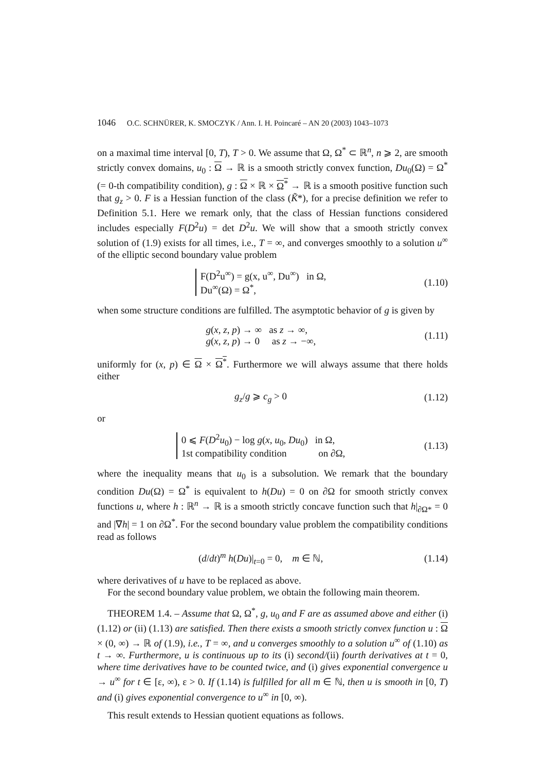1046 O.C. SCHNÜRER, K. SMOCZYK / Ann. I. H. Poincaré – AN 20 (2003) 1043–1073
on a maximal time interval [0, T), T > 0. We assume that Ω, Ω<sup>*</sup> ⊂ ℝ<sup>n</sup>, n ⩾ 2, are smooth strictly convex domains, u<sub>0</sub> : Ω → ℝ is a smooth strictly convex function, Du<sub>0</sub>(Ω) = Ω<sup>*</sup> (= 0-th compatibility condition), g : Ω × ℝ × Ω<sup>*</sup> → ℝ is a smooth positive function such that g<sub>z</sub> > 0. F is a Hessian function of the class (K̃*), for a precise definition we refer to Definition 5.1. Here we remark only, that the class of Hessian functions considered includes especially F(D<sup>2</sup>u) = det D<sup>2</sup>u. We will show that a smooth strictly convex solution of (1.9) exists for all times, i.e., T = ∞, and converges smoothly to a solution u<sup>∞</sup> of the elliptic second boundary value problem
F(D<sup>2</sup>u<sup>∞</sup>) = g(x, u<sup>∞</sup>, Du<sup>∞</sup>) in Ω,
Du<sup>∞</sup>(Ω) = Ω<sup>*</sup>,
(1.10)
when some structure conditions are fulfilled. The asymptotic behavior of g is given by
g(x, z, p) → ∞ as z → ∞,
g(x, z, p) → 0 as z → −∞,
(1.11)
uniformly for (x, p) ∈ Ω × Ω<sup>*</sup>. Furthermore we will always assume that there holds either
g<sub>z</sub>/g ⩾ c<sub>g</sub> > 0 (1.12)
or
0 ⩽ F(D<sup>2</sup>u<sub>0</sub>) − log g(x, u<sub>0</sub>, Du<sub>0</sub>) in Ω,
1st compatibility condition on ∂Ω,
(1.13)
where the inequality means that u<sub>0</sub> is a subsolution. We remark that the boundary condition Du(Ω) = Ω<sup>*</sup> is equivalent to h(Du) = 0 on ∂Ω for smooth strictly convex functions u, where h : ℝ<sup>n</sup> → ℝ is a smooth strictly concave function such that h|<sub>∂Ω*</sub> = 0 and |∇h| = 1 on ∂Ω<sup>*</sup>. For the second boundary value problem the compatibility conditions read as follows
(d/dt)<sup>m</sup> h(Du)|<sub>t=0</sub> = 0, m ∈ ℕ,
(1.14)
where derivatives of u have to be replaced as above.
For the second boundary value problem, we obtain the following main theorem.
THEOREM 1.4. – Assume that Ω, Ω<sup>*</sup>, g, u<sub>0</sub> and F are as assumed above and either (i) (1.12) or (ii) (1.13) are satisfied. Then there exists a smooth strictly convex function u : Ω × (0, ∞) → ℝ of (1.9), i.e., T = ∞, and u converges smoothly to a solution u<sup>∞</sup> of (1.10) as t → ∞. Furthermore, u is continuous up to its (i) second/(ii) fourth derivatives at t = 0, where time derivatives have to be counted twice, and (i) gives exponential convergence u → u<sup>∞</sup> for t ∈ [ε, ∞), ε > 0. If (1.14) is fulfilled for all m ∈ ℕ, then u is smooth in [0, T) and (i) gives exponential convergence to u<sup>∞</sup> in [0, ∞).
This result extends to Hessian quotient equations as follows.